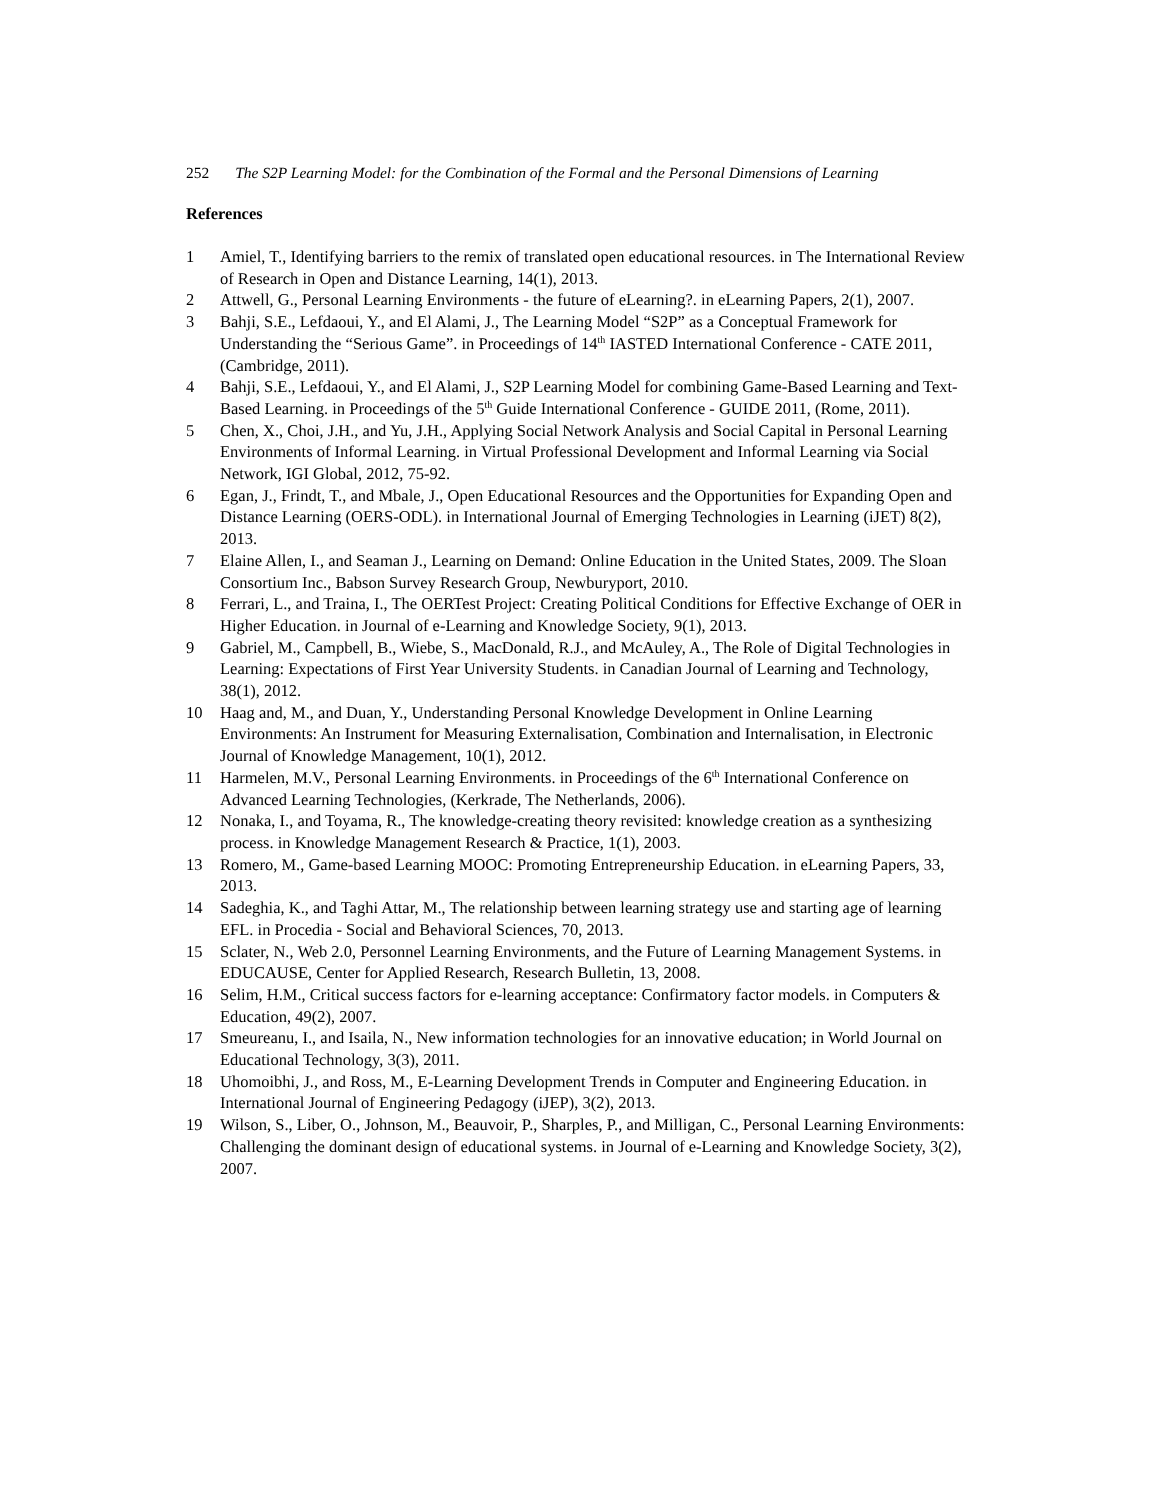252 The S2P Learning Model: for the Combination of the Formal and the Personal Dimensions of Learning
References
1 Amiel, T., Identifying barriers to the remix of translated open educational resources. in The International Review of Research in Open and Distance Learning, 14(1), 2013.
2 Attwell, G., Personal Learning Environments - the future of eLearning?. in eLearning Papers, 2(1), 2007.
3 Bahji, S.E., Lefdaoui, Y., and El Alami, J., The Learning Model “S2P” as a Conceptual Framework for Understanding the “Serious Game”. in Proceedings of 14<sup>th</sup> IASTED International Conference - CATE 2011, (Cambridge, 2011).
4 Bahji, S.E., Lefdaoui, Y., and El Alami, J., S2P Learning Model for combining Game-Based Learning and Text-Based Learning. in Proceedings of the 5<sup>th</sup> Guide International Conference - GUIDE 2011, (Rome, 2011).
5 Chen, X., Choi, J.H., and Yu, J.H., Applying Social Network Analysis and Social Capital in Personal Learning Environments of Informal Learning. in Virtual Professional Development and Informal Learning via Social Network, IGI Global, 2012, 75-92.
6 Egan, J., Frindt, T., and Mbale, J., Open Educational Resources and the Opportunities for Expanding Open and Distance Learning (OERS-ODL). in International Journal of Emerging Technologies in Learning (iJET) 8(2), 2013.
7 Elaine Allen, I., and Seaman J., Learning on Demand: Online Education in the United States, 2009. The Sloan Consortium Inc., Babson Survey Research Group, Newburyport, 2010.
8 Ferrari, L., and Traina, I., The OERTest Project: Creating Political Conditions for Effective Exchange of OER in Higher Education. in Journal of e-Learning and Knowledge Society, 9(1), 2013.
9 Gabriel, M., Campbell, B., Wiebe, S., MacDonald, R.J., and McAuley, A., The Role of Digital Technologies in Learning: Expectations of First Year University Students. in Canadian Journal of Learning and Technology, 38(1), 2012.
10 Haag and, M., and Duan, Y., Understanding Personal Knowledge Development in Online Learning Environments: An Instrument for Measuring Externalisation, Combination and Internalisation, in Electronic Journal of Knowledge Management, 10(1), 2012.
11 Harmelen, M.V., Personal Learning Environments. in Proceedings of the 6<sup>th</sup> International Conference on Advanced Learning Technologies, (Kerkrade, The Netherlands, 2006).
12 Nonaka, I., and Toyama, R., The knowledge-creating theory revisited: knowledge creation as a synthesizing process. in Knowledge Management Research & Practice, 1(1), 2003.
13 Romero, M., Game-based Learning MOOC: Promoting Entrepreneurship Education. in eLearning Papers, 33, 2013.
14 Sadeghia, K., and Taghi Attar, M., The relationship between learning strategy use and starting age of learning EFL. in Procedia - Social and Behavioral Sciences, 70, 2013.
15 Sclater, N., Web 2.0, Personnel Learning Environments, and the Future of Learning Management Systems. in EDUCAUSE, Center for Applied Research, Research Bulletin, 13, 2008.
16 Selim, H.M., Critical success factors for e-learning acceptance: Confirmatory factor models. in Computers & Education, 49(2), 2007.
17 Smeureanu, I., and Isaila, N., New information technologies for an innovative education; in World Journal on Educational Technology, 3(3), 2011.
18 Uhomoibhi, J., and Ross, M., E-Learning Development Trends in Computer and Engineering Education. in International Journal of Engineering Pedagogy (iJEP), 3(2), 2013.
19 Wilson, S., Liber, O., Johnson, M., Beauvoir, P., Sharples, P., and Milligan, C., Personal Learning Environments: Challenging the dominant design of educational systems. in Journal of e-Learning and Knowledge Society, 3(2), 2007.